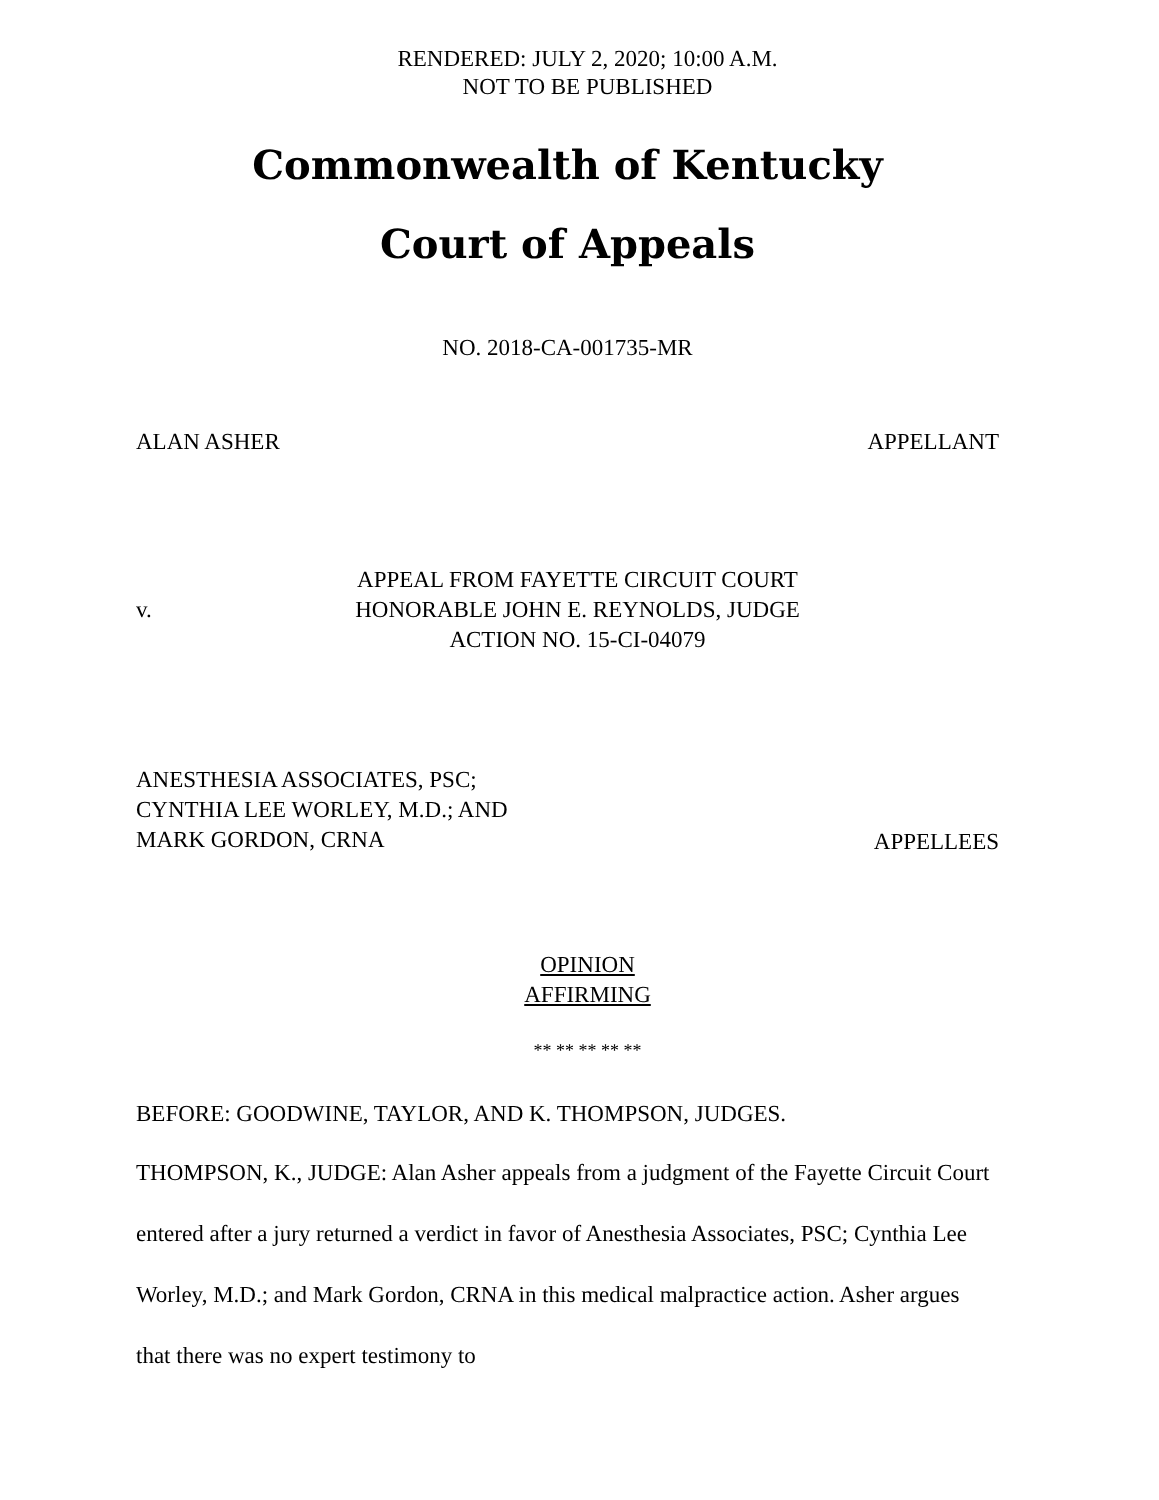RENDERED: JULY 2, 2020; 10:00 A.M.
NOT TO BE PUBLISHED
Commonwealth of Kentucky
Court of Appeals
NO. 2018-CA-001735-MR
ALAN ASHER APPELLANT
v.
APPEAL FROM FAYETTE CIRCUIT COURT
HONORABLE JOHN E. REYNOLDS, JUDGE
ACTION NO. 15-CI-04079
ANESTHESIA ASSOCIATES, PSC;
CYNTHIA LEE WORLEY, M.D.; AND
MARK GORDON, CRNA APPELLEES
OPINION
AFFIRMING
** ** ** ** **
BEFORE: GOODWINE, TAYLOR, AND K. THOMPSON, JUDGES.
THOMPSON, K., JUDGE: Alan Asher appeals from a judgment of the Fayette Circuit Court entered after a jury returned a verdict in favor of Anesthesia Associates, PSC; Cynthia Lee Worley, M.D.; and Mark Gordon, CRNA in this medical malpractice action. Asher argues that there was no expert testimony to